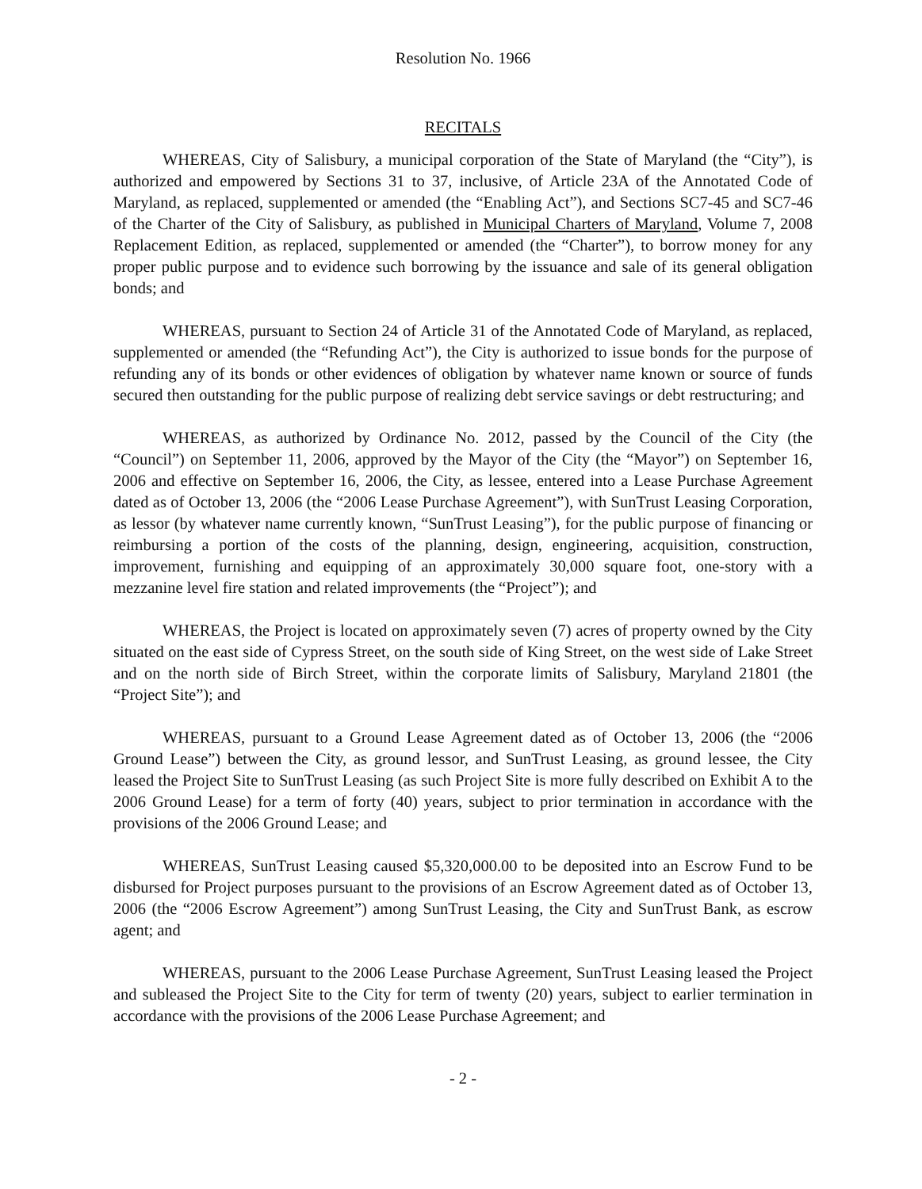Resolution No. 1966
RECITALS
WHEREAS, City of Salisbury, a municipal corporation of the State of Maryland (the “City”), is authorized and empowered by Sections 31 to 37, inclusive, of Article 23A of the Annotated Code of Maryland, as replaced, supplemented or amended (the “Enabling Act”), and Sections SC7-45 and SC7-46 of the Charter of the City of Salisbury, as published in Municipal Charters of Maryland, Volume 7, 2008 Replacement Edition, as replaced, supplemented or amended (the “Charter”), to borrow money for any proper public purpose and to evidence such borrowing by the issuance and sale of its general obligation bonds; and
WHEREAS, pursuant to Section 24 of Article 31 of the Annotated Code of Maryland, as replaced, supplemented or amended (the “Refunding Act”), the City is authorized to issue bonds for the purpose of refunding any of its bonds or other evidences of obligation by whatever name known or source of funds secured then outstanding for the public purpose of realizing debt service savings or debt restructuring; and
WHEREAS, as authorized by Ordinance No. 2012, passed by the Council of the City (the “Council”) on September 11, 2006, approved by the Mayor of the City (the “Mayor”) on September 16, 2006 and effective on September 16, 2006, the City, as lessee, entered into a Lease Purchase Agreement dated as of October 13, 2006 (the “2006 Lease Purchase Agreement”), with SunTrust Leasing Corporation, as lessor (by whatever name currently known, “SunTrust Leasing”), for the public purpose of financing or reimbursing a portion of the costs of the planning, design, engineering, acquisition, construction, improvement, furnishing and equipping of an approximately 30,000 square foot, one-story with a mezzanine level fire station and related improvements (the “Project”); and
WHEREAS, the Project is located on approximately seven (7) acres of property owned by the City situated on the east side of Cypress Street, on the south side of King Street, on the west side of Lake Street and on the north side of Birch Street, within the corporate limits of Salisbury, Maryland 21801 (the “Project Site”); and
WHEREAS, pursuant to a Ground Lease Agreement dated as of October 13, 2006 (the “2006 Ground Lease”) between the City, as ground lessor, and SunTrust Leasing, as ground lessee, the City leased the Project Site to SunTrust Leasing (as such Project Site is more fully described on Exhibit A to the 2006 Ground Lease) for a term of forty (40) years, subject to prior termination in accordance with the provisions of the 2006 Ground Lease; and
WHEREAS, SunTrust Leasing caused $5,320,000.00 to be deposited into an Escrow Fund to be disbursed for Project purposes pursuant to the provisions of an Escrow Agreement dated as of October 13, 2006 (the “2006 Escrow Agreement”) among SunTrust Leasing, the City and SunTrust Bank, as escrow agent; and
WHEREAS, pursuant to the 2006 Lease Purchase Agreement, SunTrust Leasing leased the Project and subleased the Project Site to the City for term of twenty (20) years, subject to earlier termination in accordance with the provisions of the 2006 Lease Purchase Agreement; and
- 2 -